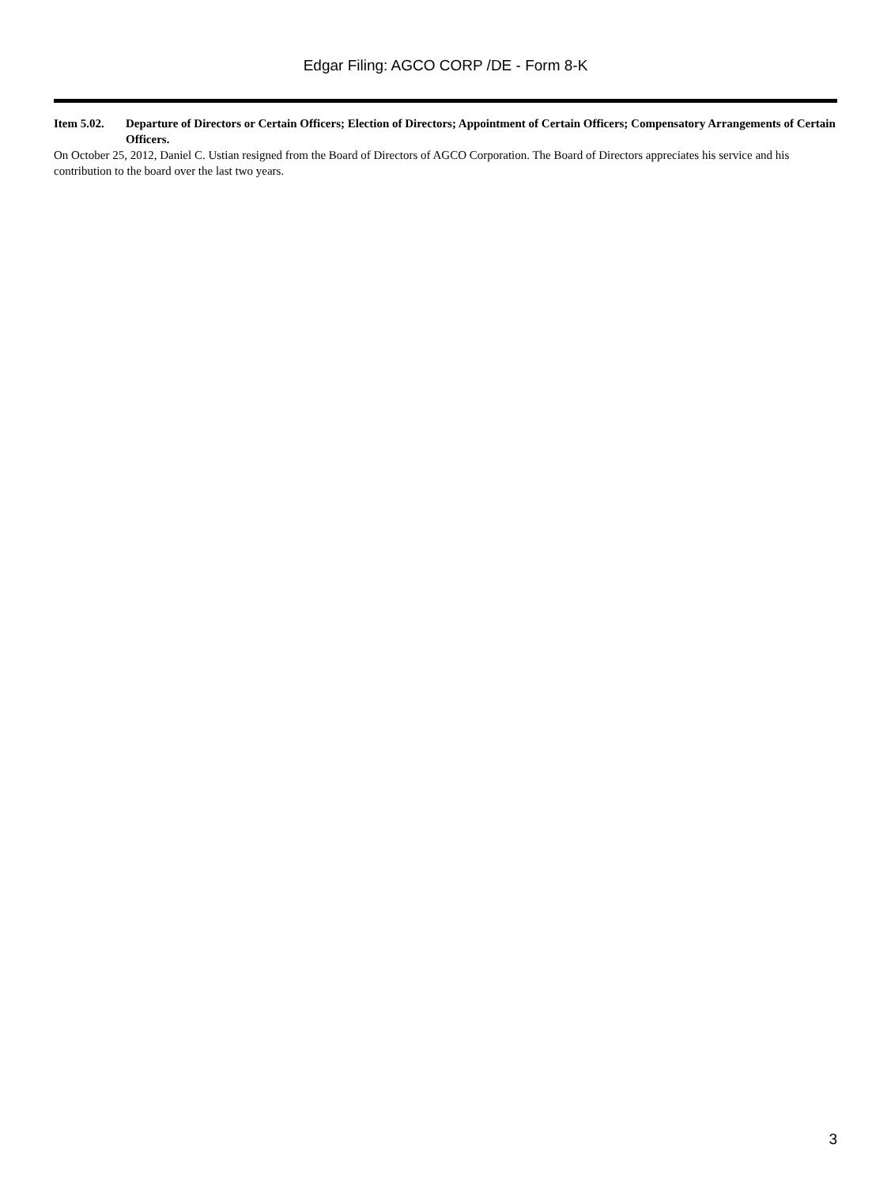Edgar Filing: AGCO CORP /DE - Form 8-K
Item 5.02. Departure of Directors or Certain Officers; Election of Directors; Appointment of Certain Officers; Compensatory Arrangements of Certain Officers.
On October 25, 2012, Daniel C. Ustian resigned from the Board of Directors of AGCO Corporation. The Board of Directors appreciates his service and his contribution to the board over the last two years.
3